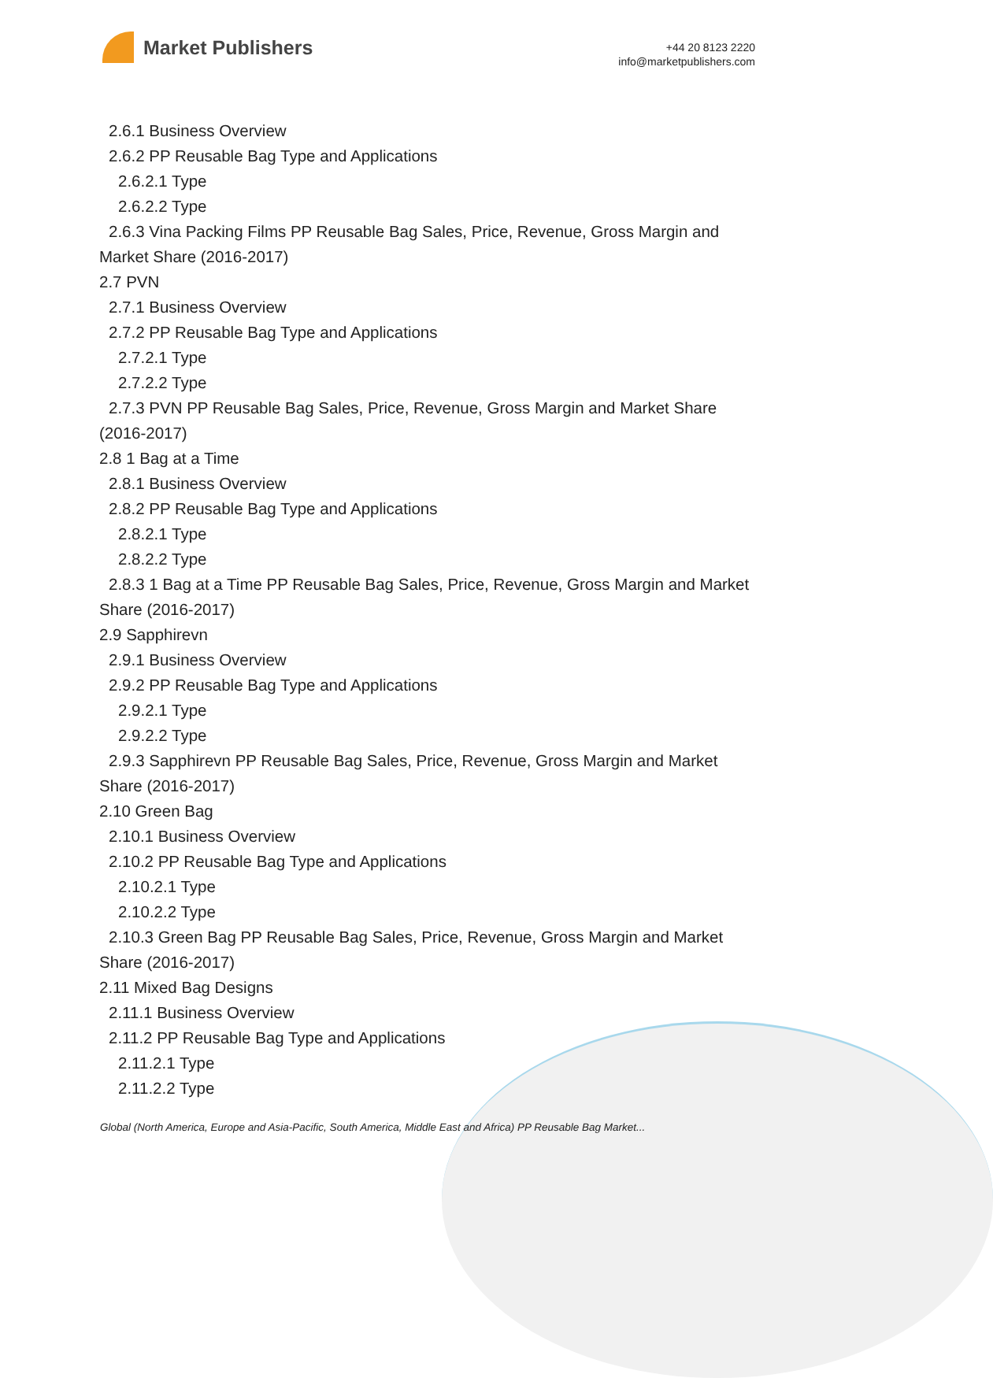Market Publishers
+44 20 8123 2220
info@marketpublishers.com
2.6.1 Business Overview
2.6.2 PP Reusable Bag Type and Applications
2.6.2.1 Type
2.6.2.2 Type
2.6.3 Vina Packing Films PP Reusable Bag Sales, Price, Revenue, Gross Margin and Market Share (2016-2017)
2.7 PVN
2.7.1 Business Overview
2.7.2 PP Reusable Bag Type and Applications
2.7.2.1 Type
2.7.2.2 Type
2.7.3 PVN PP Reusable Bag Sales, Price, Revenue, Gross Margin and Market Share (2016-2017)
2.8 1 Bag at a Time
2.8.1 Business Overview
2.8.2 PP Reusable Bag Type and Applications
2.8.2.1 Type
2.8.2.2 Type
2.8.3 1 Bag at a Time PP Reusable Bag Sales, Price, Revenue, Gross Margin and Market Share (2016-2017)
2.9 Sapphirevn
2.9.1 Business Overview
2.9.2 PP Reusable Bag Type and Applications
2.9.2.1 Type
2.9.2.2 Type
2.9.3 Sapphirevn PP Reusable Bag Sales, Price, Revenue, Gross Margin and Market Share (2016-2017)
2.10 Green Bag
2.10.1 Business Overview
2.10.2 PP Reusable Bag Type and Applications
2.10.2.1 Type
2.10.2.2 Type
2.10.3 Green Bag PP Reusable Bag Sales, Price, Revenue, Gross Margin and Market Share (2016-2017)
2.11 Mixed Bag Designs
2.11.1 Business Overview
2.11.2 PP Reusable Bag Type and Applications
2.11.2.1 Type
2.11.2.2 Type
Global (North America, Europe and Asia-Pacific, South America, Middle East and Africa) PP Reusable Bag Market...